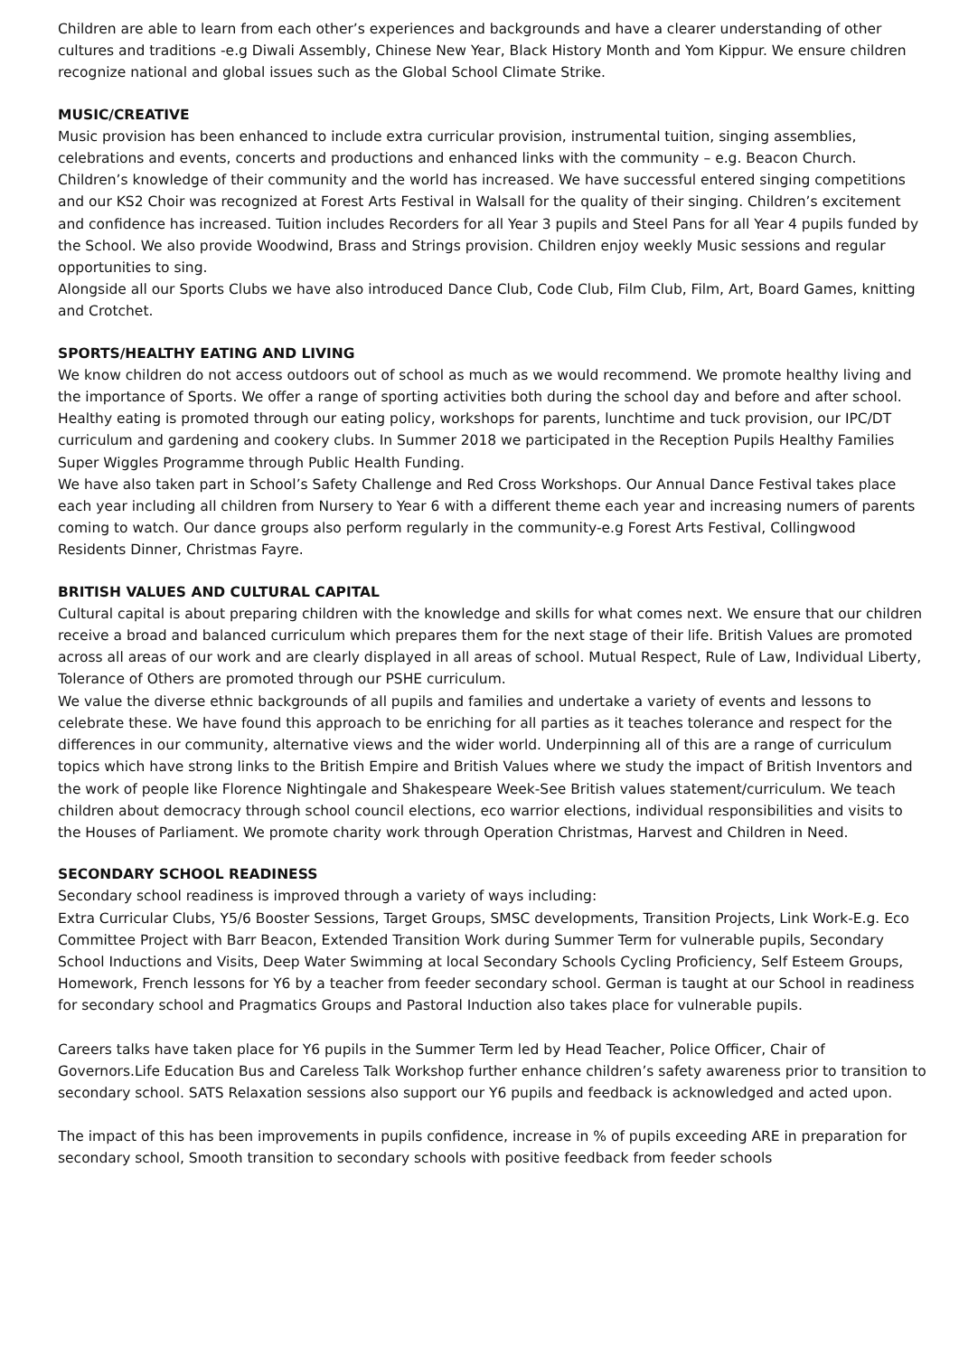Children are able to learn from each other’s experiences and backgrounds and have a clearer understanding of other cultures and traditions -e.g Diwali Assembly, Chinese New Year, Black History Month and Yom Kippur. We ensure children recognize national and global issues such as the Global School Climate Strike.
MUSIC/CREATIVE
Music provision has been enhanced to include extra curricular provision, instrumental tuition, singing assemblies, celebrations and events, concerts and productions and enhanced links with the community – e.g. Beacon Church. Children’s knowledge of their community and the world has increased. We have successful entered singing competitions and our KS2 Choir was recognized at Forest Arts Festival in Walsall for the quality of their singing. Children’s excitement and confidence has increased. Tuition includes Recorders for all Year 3 pupils and Steel Pans for all Year 4 pupils funded by the School. We also provide Woodwind, Brass and Strings provision. Children enjoy weekly Music sessions and regular opportunities to sing.
Alongside all our Sports Clubs we have also introduced Dance Club, Code Club, Film Club, Film, Art, Board Games, knitting and Crotchet.
SPORTS/HEALTHY EATING AND LIVING
We know children do not access outdoors out of school as much as we would recommend. We promote healthy living and the importance of Sports. We offer a range of sporting activities both during the school day and before and after school. Healthy eating is promoted through our eating policy, workshops for parents, lunchtime and tuck provision, our IPC/DT curriculum and gardening and cookery clubs. In Summer 2018 we participated in the Reception Pupils Healthy Families Super Wiggles Programme through Public Health Funding.
We have also taken part in School’s Safety Challenge and Red Cross Workshops. Our Annual Dance Festival takes place each year including all children from Nursery to Year 6 with a different theme each year and increasing numers of parents coming to watch. Our dance groups also perform regularly in the community-e.g Forest Arts Festival, Collingwood Residents Dinner, Christmas Fayre.
BRITISH VALUES AND CULTURAL CAPITAL
Cultural capital is about preparing children with the knowledge and skills for what comes next. We ensure that our children receive a broad and balanced curriculum which prepares them for the next stage of their life. British Values are promoted across all areas of our work and are clearly displayed in all areas of school. Mutual Respect, Rule of Law, Individual Liberty, Tolerance of Others are promoted through our PSHE curriculum.
We value the diverse ethnic backgrounds of all pupils and families and undertake a variety of events and lessons to celebrate these. We have found this approach to be enriching for all parties as it teaches tolerance and respect for the differences in our community, alternative views and the wider world. Underpinning all of this are a range of curriculum topics which have strong links to the British Empire and British Values where we study the impact of British Inventors and the work of people like Florence Nightingale and Shakespeare Week-See British values statement/curriculum. We teach children about democracy through school council elections, eco warrior elections, individual responsibilities and visits to the Houses of Parliament. We promote charity work through Operation Christmas, Harvest and Children in Need.
SECONDARY SCHOOL READINESS
Secondary school readiness is improved through a variety of ways including:
Extra Curricular Clubs, Y5/6 Booster Sessions, Target Groups, SMSC developments, Transition Projects, Link Work-E.g. Eco Committee Project with Barr Beacon, Extended Transition Work during Summer Term for vulnerable pupils, Secondary School Inductions and Visits, Deep Water Swimming at local Secondary Schools Cycling Proficiency, Self Esteem Groups, Homework, French lessons for Y6 by a teacher from feeder secondary school. German is taught at our School in readiness for secondary school and Pragmatics Groups and Pastoral Induction also takes place for vulnerable pupils.
Careers talks have taken place for Y6 pupils in the Summer Term led by Head Teacher, Police Officer, Chair of Governors.Life Education Bus and Careless Talk Workshop further enhance children’s safety awareness prior to transition to secondary school. SATS Relaxation sessions also support our Y6 pupils and feedback is acknowledged and acted upon.
The impact of this has been improvements in pupils confidence, increase in % of pupils exceeding ARE in preparation for secondary school, Smooth transition to secondary schools with positive feedback from feeder schools